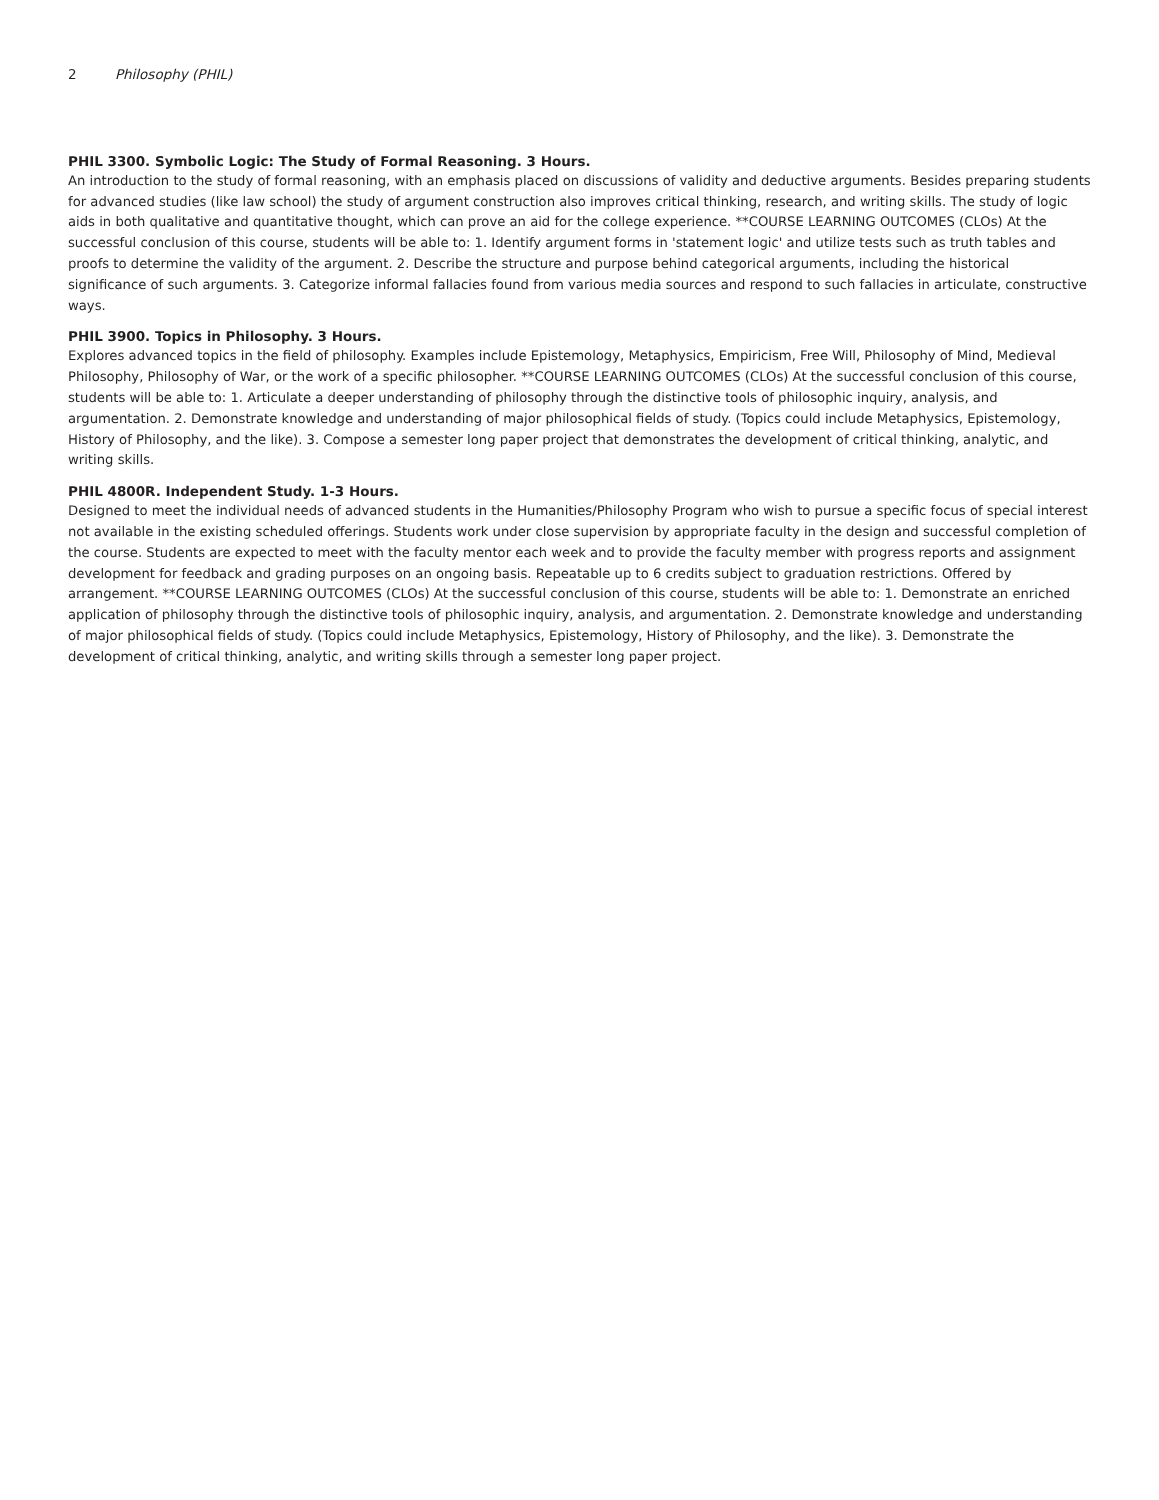2 Philosophy (PHIL)
PHIL 3300. Symbolic Logic: The Study of Formal Reasoning. 3 Hours.
An introduction to the study of formal reasoning, with an emphasis placed on discussions of validity and deductive arguments. Besides preparing students for advanced studies (like law school) the study of argument construction also improves critical thinking, research, and writing skills. The study of logic aids in both qualitative and quantitative thought, which can prove an aid for the college experience. **COURSE LEARNING OUTCOMES (CLOs) At the successful conclusion of this course, students will be able to: 1. Identify argument forms in 'statement logic' and utilize tests such as truth tables and proofs to determine the validity of the argument. 2. Describe the structure and purpose behind categorical arguments, including the historical significance of such arguments. 3. Categorize informal fallacies found from various media sources and respond to such fallacies in articulate, constructive ways.
PHIL 3900. Topics in Philosophy. 3 Hours.
Explores advanced topics in the field of philosophy. Examples include Epistemology, Metaphysics, Empiricism, Free Will, Philosophy of Mind, Medieval Philosophy, Philosophy of War, or the work of a specific philosopher. **COURSE LEARNING OUTCOMES (CLOs) At the successful conclusion of this course, students will be able to: 1. Articulate a deeper understanding of philosophy through the distinctive tools of philosophic inquiry, analysis, and argumentation. 2. Demonstrate knowledge and understanding of major philosophical fields of study. (Topics could include Metaphysics, Epistemology, History of Philosophy, and the like). 3. Compose a semester long paper project that demonstrates the development of critical thinking, analytic, and writing skills.
PHIL 4800R. Independent Study. 1-3 Hours.
Designed to meet the individual needs of advanced students in the Humanities/Philosophy Program who wish to pursue a specific focus of special interest not available in the existing scheduled offerings. Students work under close supervision by appropriate faculty in the design and successful completion of the course. Students are expected to meet with the faculty mentor each week and to provide the faculty member with progress reports and assignment development for feedback and grading purposes on an ongoing basis. Repeatable up to 6 credits subject to graduation restrictions. Offered by arrangement. **COURSE LEARNING OUTCOMES (CLOs) At the successful conclusion of this course, students will be able to: 1. Demonstrate an enriched application of philosophy through the distinctive tools of philosophic inquiry, analysis, and argumentation. 2. Demonstrate knowledge and understanding of major philosophical fields of study. (Topics could include Metaphysics, Epistemology, History of Philosophy, and the like). 3. Demonstrate the development of critical thinking, analytic, and writing skills through a semester long paper project.